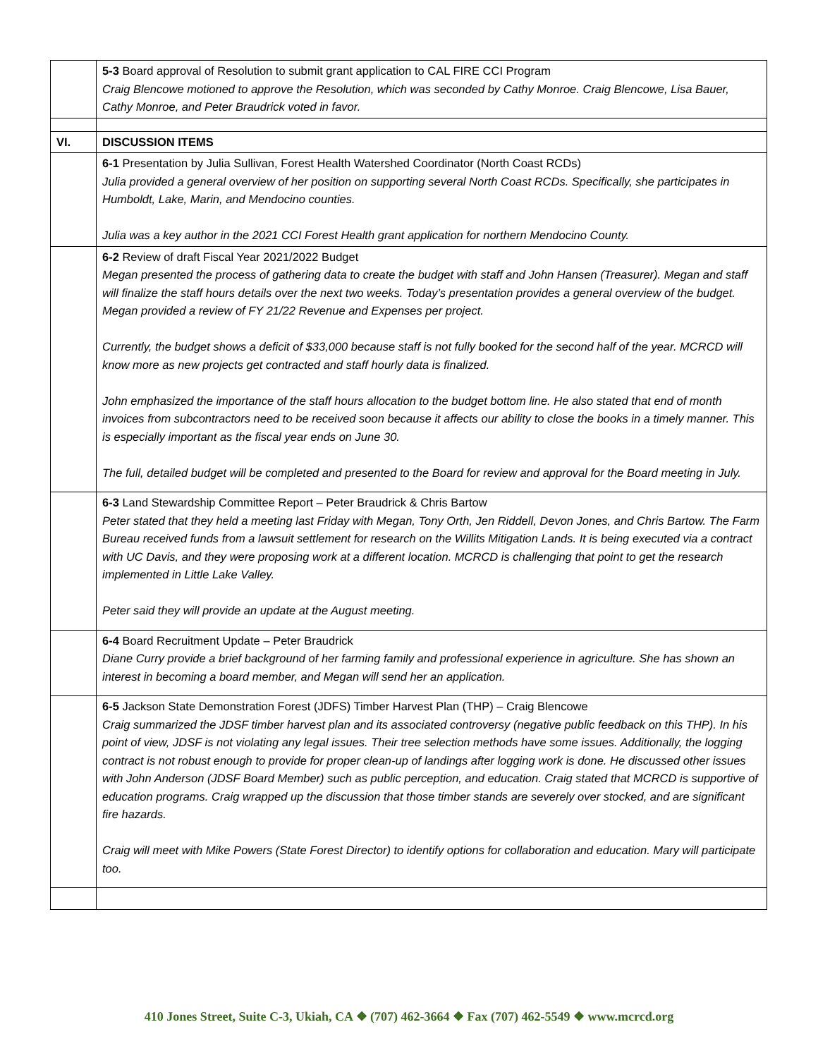| | 5-3 Board approval of Resolution to submit grant application to CAL FIRE CCI Program Craig Blencowe motioned to approve the Resolution, which was seconded by Cathy Monroe. Craig Blencowe, Lisa Bauer, Cathy Monroe, and Peter Braudrick voted in favor. |
| VI. | DISCUSSION ITEMS |
| | 6-1 Presentation by Julia Sullivan, Forest Health Watershed Coordinator (North Coast RCDs) Julia provided a general overview of her position on supporting several North Coast RCDs. Specifically, she participates in Humboldt, Lake, Marin, and Mendocino counties. Julia was a key author in the 2021 CCI Forest Health grant application for northern Mendocino County. |
| | 6-2 Review of draft Fiscal Year 2021/2022 Budget Megan presented the process of gathering data to create the budget with staff and John Hansen (Treasurer). Megan and staff will finalize the staff hours details over the next two weeks. Today’s presentation provides a general overview of the budget. Megan provided a review of FY 21/22 Revenue and Expenses per project. Currently, the budget shows a deficit of $33,000 because staff is not fully booked for the second half of the year. MCRCD will know more as new projects get contracted and staff hourly data is finalized. John emphasized the importance of the staff hours allocation to the budget bottom line. He also stated that end of month invoices from subcontractors need to be received soon because it affects our ability to close the books in a timely manner. This is especially important as the fiscal year ends on June 30. The full, detailed budget will be completed and presented to the Board for review and approval for the Board meeting in July. |
| | 6-3 Land Stewardship Committee Report – Peter Braudrick & Chris Bartow Peter stated that they held a meeting last Friday with Megan, Tony Orth, Jen Riddell, Devon Jones, and Chris Bartow. The Farm Bureau received funds from a lawsuit settlement for research on the Willits Mitigation Lands. It is being executed via a contract with UC Davis, and they were proposing work at a different location. MCRCD is challenging that point to get the research implemented in Little Lake Valley. Peter said they will provide an update at the August meeting. |
| | 6-4 Board Recruitment Update – Peter Braudrick Diane Curry provide a brief background of her farming family and professional experience in agriculture. She has shown an interest in becoming a board member, and Megan will send her an application. |
| | 6-5 Jackson State Demonstration Forest (JDFS) Timber Harvest Plan (THP) – Craig Blencowe Craig summarized the JDSF timber harvest plan and its associated controversy (negative public feedback on this THP). In his point of view, JDSF is not violating any legal issues. Their tree selection methods have some issues. Additionally, the logging contract is not robust enough to provide for proper clean-up of landings after logging work is done. He discussed other issues with John Anderson (JDSF Board Member) such as public perception, and education. Craig stated that MCRCD is supportive of education programs. Craig wrapped up the discussion that those timber stands are severely over stocked, and are significant fire hazards. Craig will meet with Mike Powers (State Forest Director) to identify options for collaboration and education. Mary will participate too. |
410 Jones Street, Suite C-3, Ukiah, CA ❖ (707) 462-3664 ❖ Fax (707) 462-5549 ❖ www.mcrcd.org